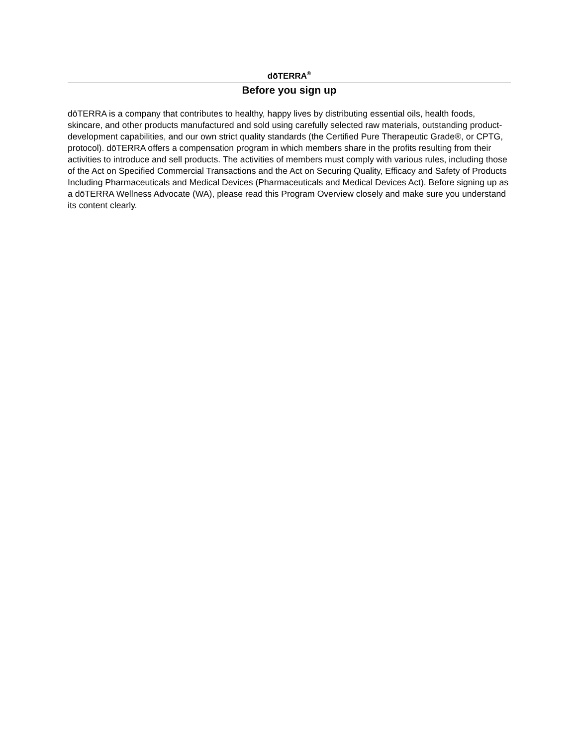dōTERRA<sup>®</sup>
Before you sign up
dōTERRA is a company that contributes to healthy, happy lives by distributing essential oils, health foods, skincare, and other products manufactured and sold using carefully selected raw materials, outstanding product-development capabilities, and our own strict quality standards (the Certified Pure Therapeutic Grade®, or CPTG, protocol). dōTERRA offers a compensation program in which members share in the profits resulting from their activities to introduce and sell products. The activities of members must comply with various rules, including those of the Act on Specified Commercial Transactions and the Act on Securing Quality, Efficacy and Safety of Products Including Pharmaceuticals and Medical Devices (Pharmaceuticals and Medical Devices Act). Before signing up as a dōTERRA Wellness Advocate (WA), please read this Program Overview closely and make sure you understand its content clearly.